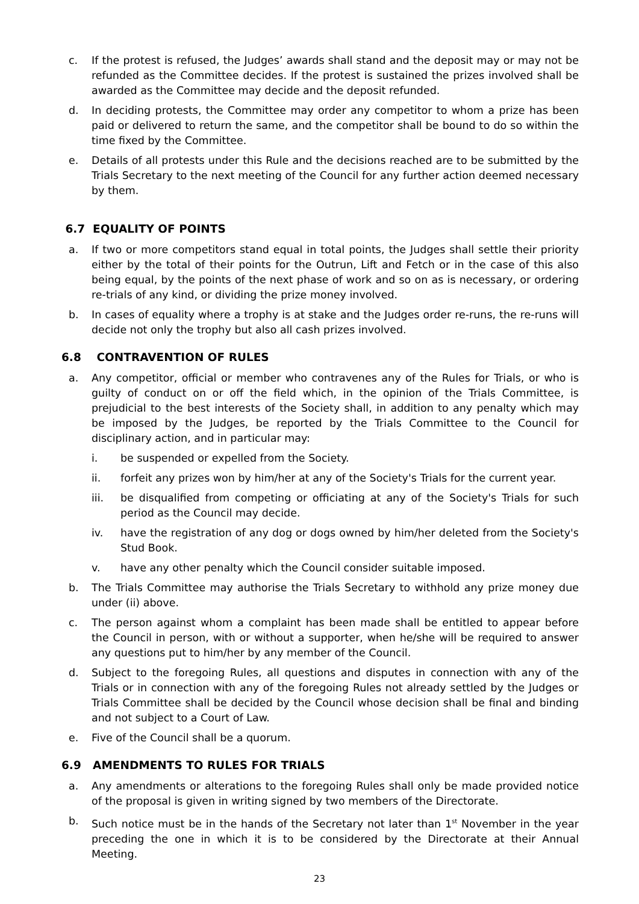c. If the protest is refused, the Judges’ awards shall stand and the deposit may or may not be refunded as the Committee decides. If the protest is sustained the prizes involved shall be awarded as the Committee may decide and the deposit refunded.
d. In deciding protests, the Committee may order any competitor to whom a prize has been paid or delivered to return the same, and the competitor shall be bound to do so within the time fixed by the Committee.
e. Details of all protests under this Rule and the decisions reached are to be submitted by the Trials Secretary to the next meeting of the Council for any further action deemed necessary by them.
6.7 EQUALITY OF POINTS
a. If two or more competitors stand equal in total points, the Judges shall settle their priority either by the total of their points for the Outrun, Lift and Fetch or in the case of this also being equal, by the points of the next phase of work and so on as is necessary, or ordering re-trials of any kind, or dividing the prize money involved.
b. In cases of equality where a trophy is at stake and the Judges order re-runs, the re-runs will decide not only the trophy but also all cash prizes involved.
6.8 CONTRAVENTION OF RULES
a. Any competitor, official or member who contravenes any of the Rules for Trials, or who is guilty of conduct on or off the field which, in the opinion of the Trials Committee, is prejudicial to the best interests of the Society shall, in addition to any penalty which may be imposed by the Judges, be reported by the Trials Committee to the Council for disciplinary action, and in particular may:
i. be suspended or expelled from the Society.
ii. forfeit any prizes won by him/her at any of the Society's Trials for the current year.
iii. be disqualified from competing or officiating at any of the Society's Trials for such period as the Council may decide.
iv. have the registration of any dog or dogs owned by him/her deleted from the Society's Stud Book.
v. have any other penalty which the Council consider suitable imposed.
b. The Trials Committee may authorise the Trials Secretary to withhold any prize money due under (ii) above.
c. The person against whom a complaint has been made shall be entitled to appear before the Council in person, with or without a supporter, when he/she will be required to answer any questions put to him/her by any member of the Council.
d. Subject to the foregoing Rules, all questions and disputes in connection with any of the Trials or in connection with any of the foregoing Rules not already settled by the Judges or Trials Committee shall be decided by the Council whose decision shall be final and binding and not subject to a Court of Law.
e. Five of the Council shall be a quorum.
6.9 AMENDMENTS TO RULES FOR TRIALS
a. Any amendments or alterations to the foregoing Rules shall only be made provided notice of the proposal is given in writing signed by two members of the Directorate.
b. Such notice must be in the hands of the Secretary not later than 1<sup>st</sup> November in the year preceding the one in which it is to be considered by the Directorate at their Annual Meeting.
23